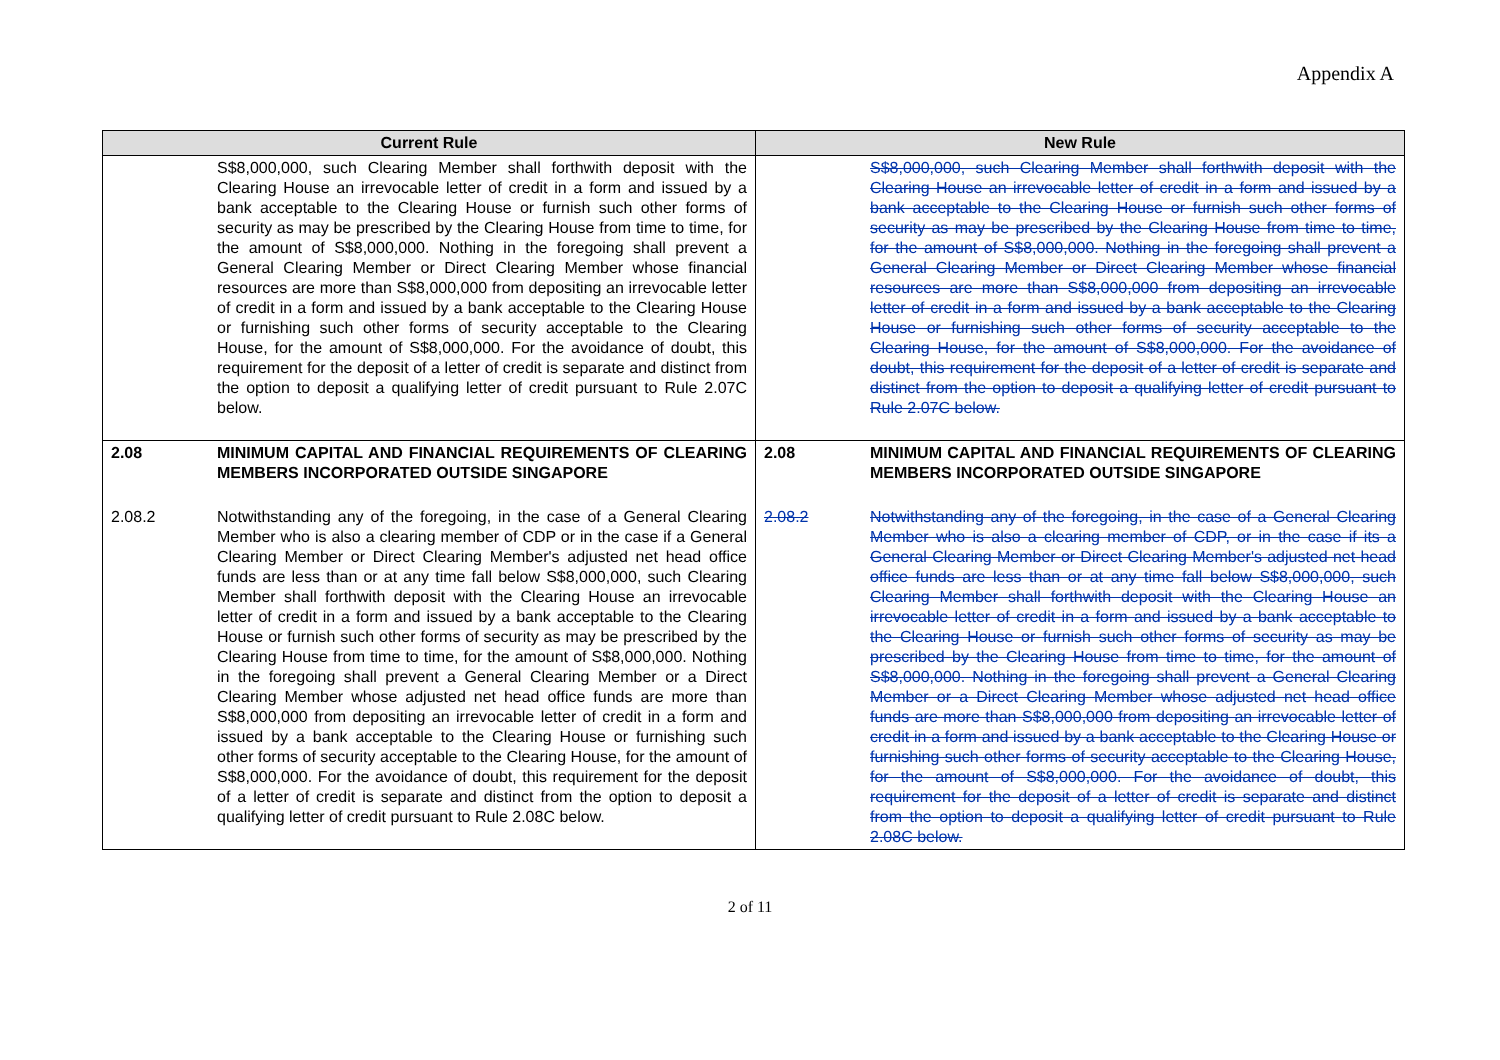Appendix A
| Current Rule | | New Rule | |
| --- | --- | --- | --- |
| | S$8,000,000, such Clearing Member shall forthwith deposit with the Clearing House an irrevocable letter of credit in a form and issued by a bank acceptable to the Clearing House or furnish such other forms of security as may be prescribed by the Clearing House from time to time, for the amount of S$8,000,000. Nothing in the foregoing shall prevent a General Clearing Member or Direct Clearing Member whose financial resources are more than S$8,000,000 from depositing an irrevocable letter of credit in a form and issued by a bank acceptable to the Clearing House or furnishing such other forms of security acceptable to the Clearing House, for the amount of S$8,000,000. For the avoidance of doubt, this requirement for the deposit of a letter of credit is separate and distinct from the option to deposit a qualifying letter of credit pursuant to Rule 2.07C below. | | S$8,000,000, such Clearing Member shall forthwith deposit with the Clearing House an irrevocable letter of credit in a form and issued by a bank acceptable to the Clearing House or furnish such other forms of security as may be prescribed by the Clearing House from time to time, for the amount of S$8,000,000. Nothing in the foregoing shall prevent a General Clearing Member or Direct Clearing Member whose financial resources are more than S$8,000,000 from depositing an irrevocable letter of credit in a form and issued by a bank acceptable to the Clearing House or furnishing such other forms of security acceptable to the Clearing House, for the amount of S$8,000,000. For the avoidance of doubt, this requirement for the deposit of a letter of credit is separate and distinct from the option to deposit a qualifying letter of credit pursuant to Rule 2.07C below. |
| 2.08 | MINIMUM CAPITAL AND FINANCIAL REQUIREMENTS OF CLEARING MEMBERS INCORPORATED OUTSIDE SINGAPORE | 2.08 | MINIMUM CAPITAL AND FINANCIAL REQUIREMENTS OF CLEARING MEMBERS INCORPORATED OUTSIDE SINGAPORE |
| 2.08.2 | Notwithstanding any of the foregoing, in the case of a General Clearing Member who is also a clearing member of CDP or in the case if a General Clearing Member or Direct Clearing Member's adjusted net head office funds are less than or at any time fall below S$8,000,000, such Clearing Member shall forthwith deposit with the Clearing House an irrevocable letter of credit in a form and issued by a bank acceptable to the Clearing House or furnish such other forms of security as may be prescribed by the Clearing House from time to time, for the amount of S$8,000,000. Nothing in the foregoing shall prevent a General Clearing Member or a Direct Clearing Member whose adjusted net head office funds are more than S$8,000,000 from depositing an irrevocable letter of credit in a form and issued by a bank acceptable to the Clearing House or furnishing such other forms of security acceptable to the Clearing House, for the amount of S$8,000,000. For the avoidance of doubt, this requirement for the deposit of a letter of credit is separate and distinct from the option to deposit a qualifying letter of credit pursuant to Rule 2.08C below. | 2.08.2 | Notwithstanding any of the foregoing, in the case of a General Clearing Member who is also a clearing member of CDP, or in the case if its a General Clearing Member or Direct Clearing Member's adjusted net head office funds are less than or at any time fall below S$8,000,000, such Clearing Member shall forthwith deposit with the Clearing House an irrevocable letter of credit in a form and issued by a bank acceptable to the Clearing House or furnish such other forms of security as may be prescribed by the Clearing House from time to time, for the amount of S$8,000,000. Nothing in the foregoing shall prevent a General Clearing Member or a Direct Clearing Member whose adjusted net head office funds are more than S$8,000,000 from depositing an irrevocable letter of credit in a form and issued by a bank acceptable to the Clearing House or furnishing such other forms of security acceptable to the Clearing House, for the amount of S$8,000,000. For the avoidance of doubt, this requirement for the deposit of a letter of credit is separate and distinct from the option to deposit a qualifying letter of credit pursuant to Rule 2.08C below. |
2 of 11